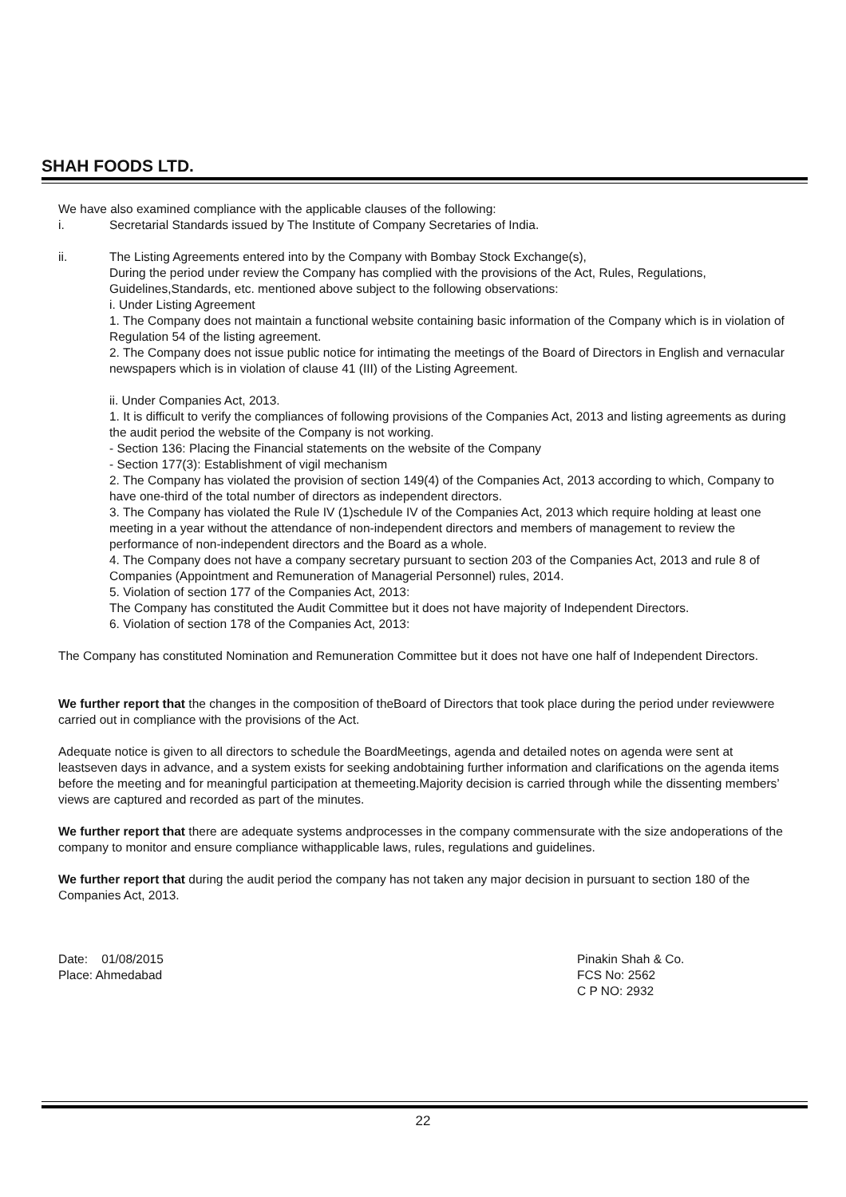SHAH FOODS LTD.
We have also examined compliance with the applicable clauses of the following:
i. Secretarial Standards issued by The Institute of Company Secretaries of India.
ii. The Listing Agreements entered into by the Company with Bombay Stock Exchange(s),
During the period under review the Company has complied with the provisions of the Act, Rules, Regulations, Guidelines,Standards, etc. mentioned above subject to the following observations:
i. Under Listing Agreement
1. The Company does not maintain a functional website containing basic information of the Company which is in violation of Regulation 54 of the listing agreement.
2. The Company does not issue public notice for intimating the meetings of the Board of Directors in English and vernacular newspapers which is in violation of clause 41 (III) of the Listing Agreement.
ii. Under Companies Act, 2013.
1. It is difficult to verify the compliances of following provisions of the Companies Act, 2013 and listing agreements as during the audit period the website of the Company is not working.
- Section 136: Placing the Financial statements on the website of the Company
- Section 177(3): Establishment of vigil mechanism
2. The Company has violated the provision of section 149(4) of the Companies Act, 2013 according to which, Company to have one-third of the total number of directors as independent directors.
3. The Company has violated the Rule IV (1)schedule IV of the Companies Act, 2013 which require holding at least one meeting in a year without the attendance of non-independent directors and members of management to review the performance of non-independent directors and the Board as a whole.
4. The Company does not have a company secretary pursuant to section 203 of the Companies Act, 2013 and rule 8 of Companies (Appointment and Remuneration of Managerial Personnel) rules, 2014.
5. Violation of section 177 of the Companies Act, 2013:
The Company has constituted the Audit Committee but it does not have majority of Independent Directors.
6. Violation of section 178 of the Companies Act, 2013:
The Company has constituted Nomination and Remuneration Committee but it does not have one half of Independent Directors.
We further report that the changes in the composition of theBoard of Directors that took place during the period under reviewwere carried out in compliance with the provisions of the Act.
Adequate notice is given to all directors to schedule the BoardMeetings, agenda and detailed notes on agenda were sent at leastseven days in advance, and a system exists for seeking andobtaining further information and clarifications on the agenda items before the meeting and for meaningful participation at themeeting.Majority decision is carried through while the dissenting members’ views are captured and recorded as part of the minutes.
We further report that there are adequate systems andprocesses in the company commensurate with the size andoperations of the company to monitor and ensure compliance withapplicable laws, rules, regulations and guidelines.
We further report that during the audit period the company has not taken any major decision in pursuant to section 180 of the Companies Act, 2013.
Date: 01/08/2015
Place: Ahmedabad
Pinakin Shah & Co.
FCS No: 2562
C P NO: 2932
22